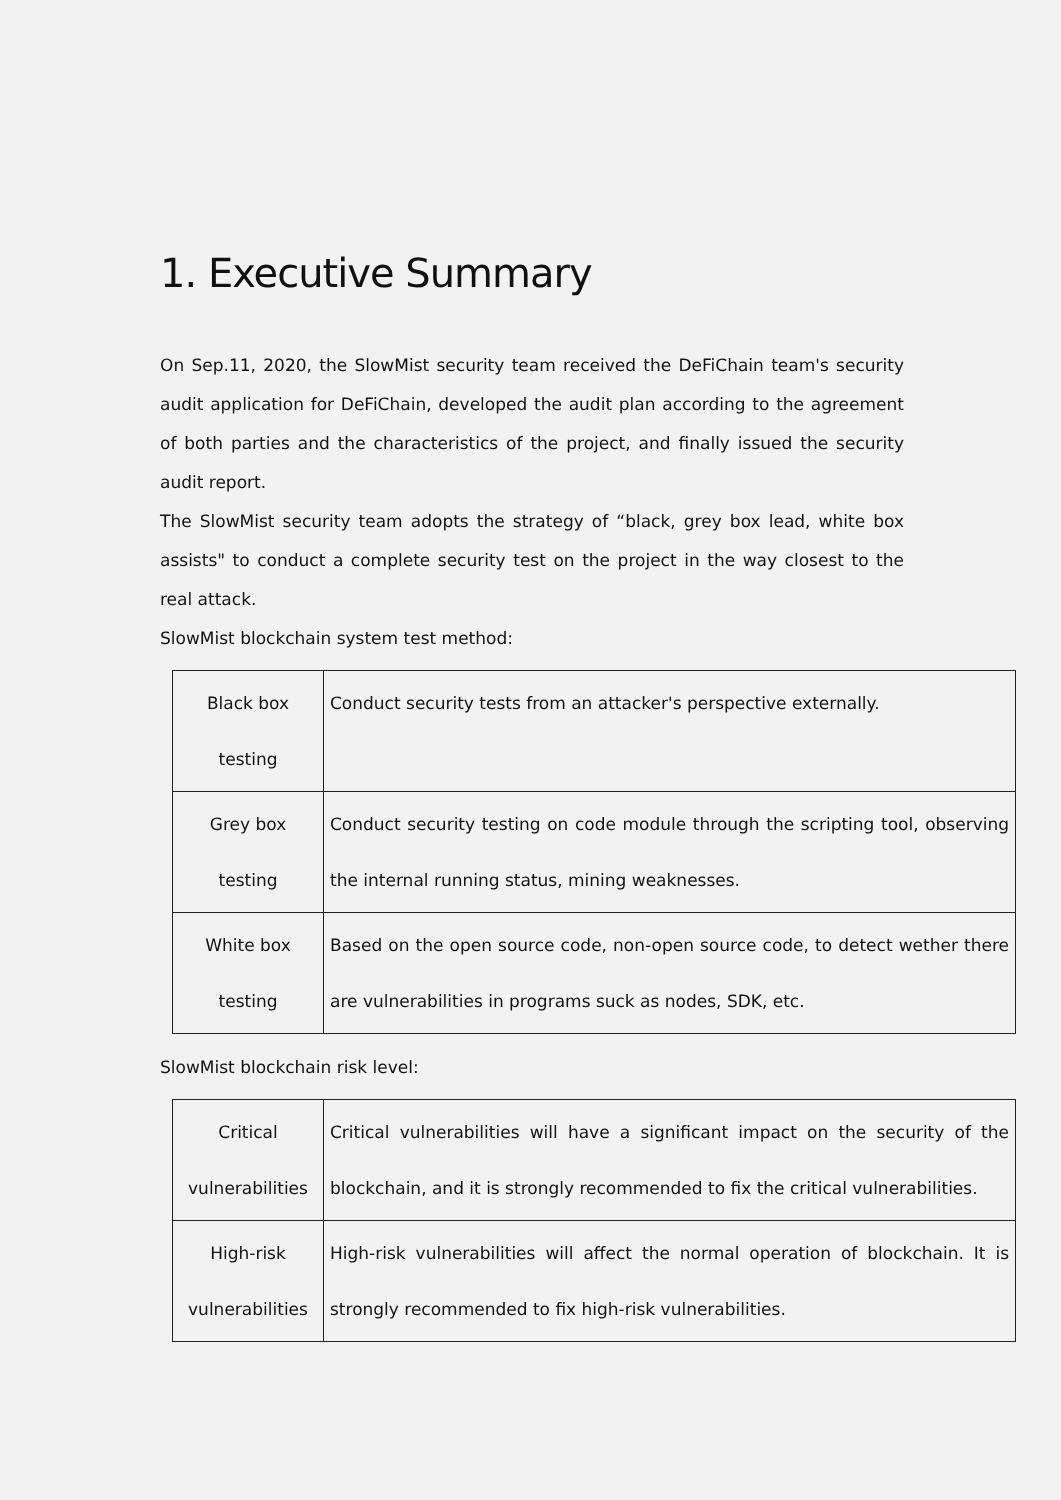1. Executive Summary
On Sep.11, 2020, the SlowMist security team received the DeFiChain team's security audit application for DeFiChain, developed the audit plan according to the agreement of both parties and the characteristics of the project, and finally issued the security audit report.
The SlowMist security team adopts the strategy of “black, grey box lead, white box assists" to conduct a complete security test on the project in the way closest to the real attack.
SlowMist blockchain system test method:
| Black box testing | Conduct security tests from an attacker's perspective externally. |
| Grey box testing | Conduct security testing on code module through the scripting tool, observing the internal running status, mining weaknesses. |
| White box testing | Based on the open source code, non-open source code, to detect wether there are vulnerabilities in programs suck as nodes, SDK, etc. |
SlowMist blockchain risk level:
| Critical vulnerabilities | Critical vulnerabilities will have a significant impact on the security of the blockchain, and it is strongly recommended to fix the critical vulnerabilities. |
| High-risk vulnerabilities | High-risk vulnerabilities will affect the normal operation of blockchain. It is strongly recommended to fix high-risk vulnerabilities. |